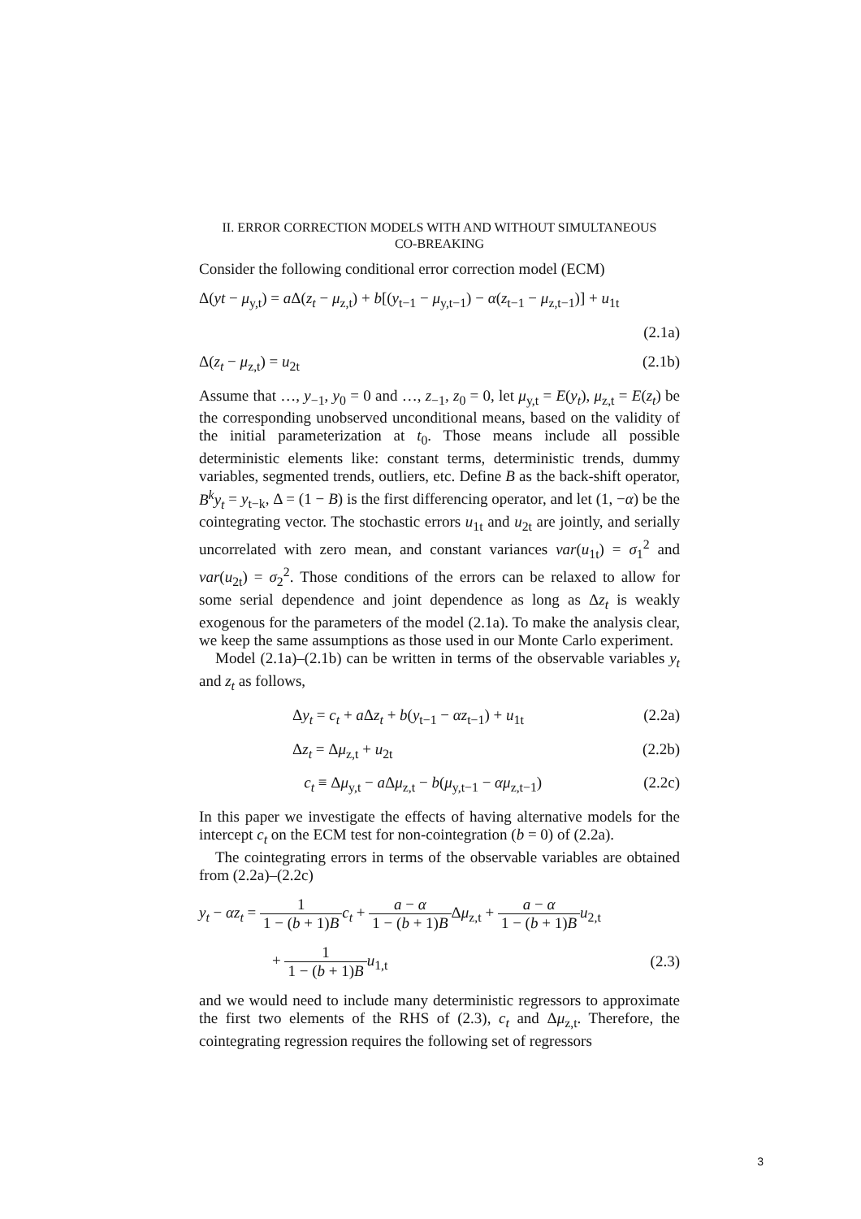II. ERROR CORRECTION MODELS WITH AND WITHOUT SIMULTANEOUS
CO-BREAKING
Consider the following conditional error correction model (ECM)
Δ(yt − μ<sub>y,t</sub>) = a Δ(z<sub>t</sub> − μ<sub>z,t</sub>) + b[(y<sub>t−1</sub> − μ<sub>y,t−1</sub>) − α(z<sub>t−1</sub> − μ<sub>z,t−1</sub>)] + u<sub>1t</sub>
(2.1a)
Δ(z<sub>t</sub> − μ<sub>z,t</sub>) = u<sub>2t</sub> (2.1b)
Assume that …, y<sub>−1</sub>, y<sub>0</sub> = 0 and …, z<sub>−1</sub>, z<sub>0</sub> = 0, let μ<sub>y,t</sub> = E(y<sub>t</sub>), μ<sub>z,t</sub> = E(z<sub>t</sub>) be the corresponding unobserved unconditional means, based on the validity of the initial parameterization at t<sub>0</sub>. Those means include all possible deterministic elements like: constant terms, deterministic trends, dummy variables, segmented trends, outliers, etc. Define B as the back-shift operator, B<sup>k</sup>y<sub>t</sub> = y<sub>t−k</sub>, Δ = (1 − B) is the first differencing operator, and let (1, −α) be the cointegrating vector. The stochastic errors u<sub>1t</sub> and u<sub>2t</sub> are jointly, and serially uncorrelated with zero mean, and constant variances var(u<sub>1t</sub>) = σ<sub>1</sub><sup>2</sup> and var(u<sub>2t</sub>) = σ<sub>2</sub><sup>2</sup>. Those conditions of the errors can be relaxed to allow for some serial dependence and joint dependence as long as Δz<sub>t</sub> is weakly exogenous for the parameters of the model (2.1a). To make the analysis clear, we keep the same assumptions as those used in our Monte Carlo experiment.
Model (2.1a)–(2.1b) can be written in terms of the observable variables y<sub>t</sub> and z<sub>t</sub> as follows,
Δy<sub>t</sub> = c<sub>t</sub> + a Δz<sub>t</sub> + b(y<sub>t−1</sub> − αz<sub>t−1</sub>) + u<sub>1t</sub> (2.2a)
Δz<sub>t</sub> = Δμ<sub>z,t</sub> + u<sub>2t</sub> (2.2b)
c<sub>t</sub> ≡ Δμ<sub>y,t</sub> − a Δμ<sub>z,t</sub> − b(μ<sub>y,t−1</sub> − αμ<sub>z,t−1</sub>) (2.2c)
In this paper we investigate the effects of having alternative models for the intercept c<sub>t</sub> on the ECM test for non-cointegration (b = 0) of (2.2a).
The cointegrating errors in terms of the observable variables are obtained from (2.2a)–(2.2c)
y<sub>t</sub> − αz<sub>t</sub> = 1 1 − (b + 1)B c<sub>t</sub> + a − α 1 − (b + 1)BΔμ<sub>z,t</sub> + a − α 1 − (b + 1)B u<sub>2,t</sub>
+ 1 1 − (b + 1)B u<sub>1,t</sub> (2.3)
and we would need to include many deterministic regressors to approximate the first two elements of the RHS of (2.3), c<sub>t</sub> and Δμ<sub>z,t</sub>. Therefore, the cointegrating regression requires the following set of regressors
3